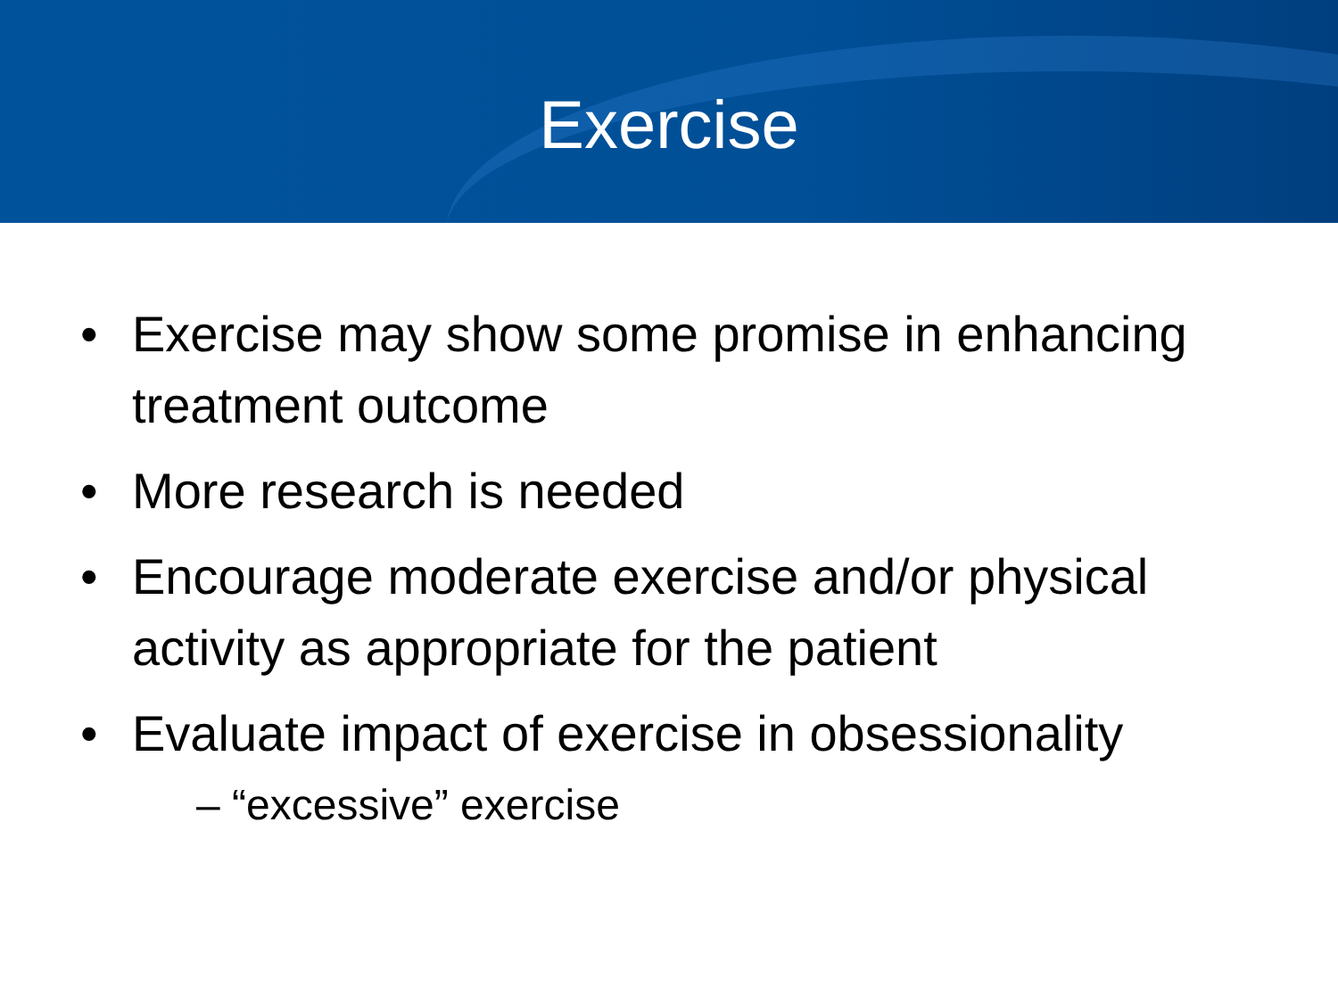Exercise
• Exercise may show some promise in enhancing treatment outcome
• More research is needed
• Encourage moderate exercise and/or physical activity as appropriate for the patient
• Evaluate impact of exercise in obsessionality
– “excessive” exercise